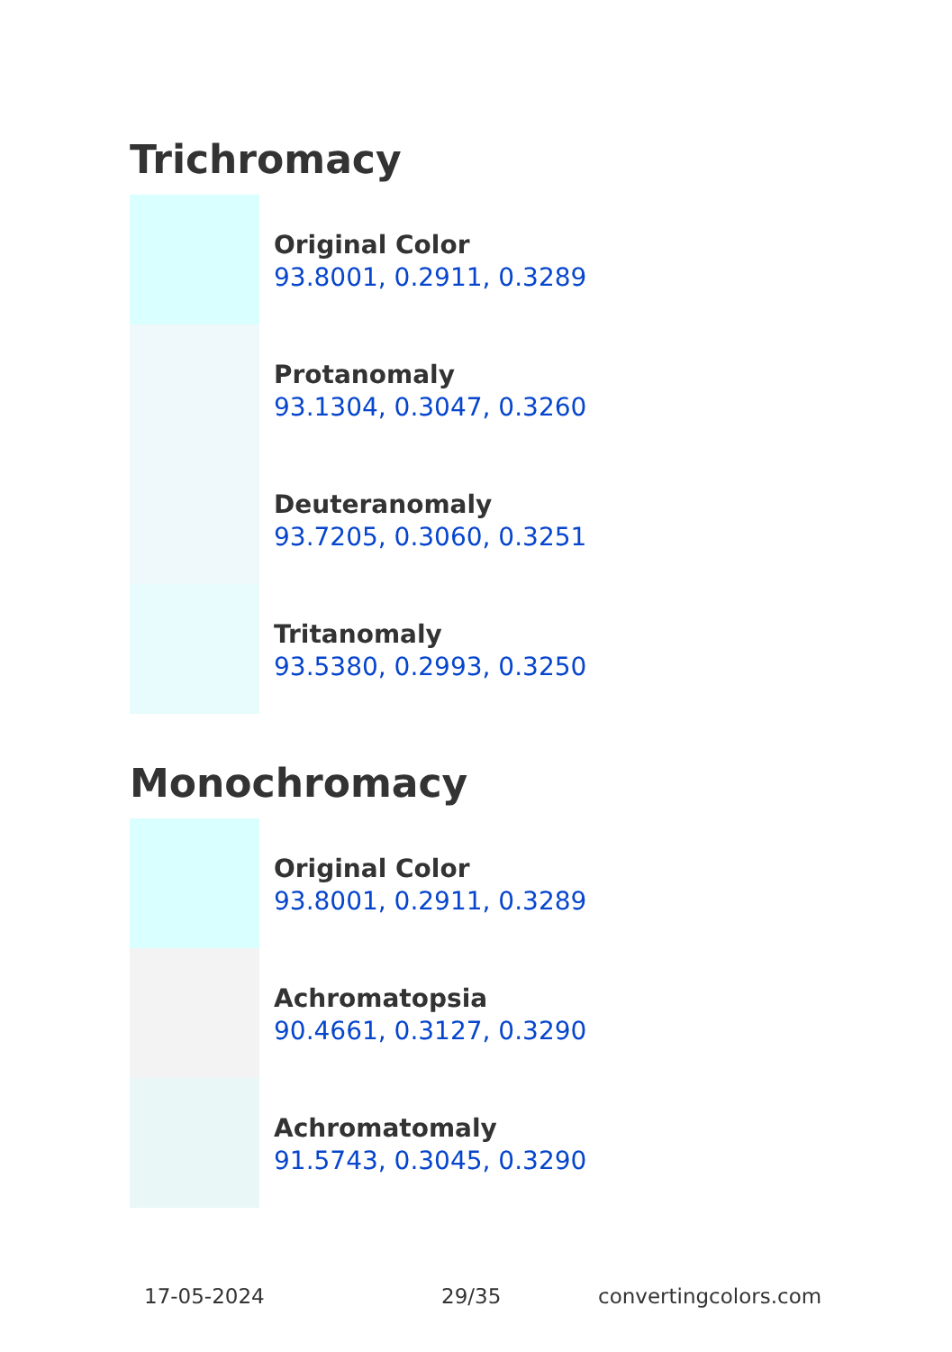Trichromacy
Original Color
93.8001, 0.2911, 0.3289
Protanomaly
93.1304, 0.3047, 0.3260
Deuteranomaly
93.7205, 0.3060, 0.3251
Tritanomaly
93.5380, 0.2993, 0.3250
Monochromacy
Original Color
93.8001, 0.2911, 0.3289
Achromatopsia
90.4661, 0.3127, 0.3290
Achromatomaly
91.5743, 0.3045, 0.3290
17-05-2024 29/35 convertingcolors.com